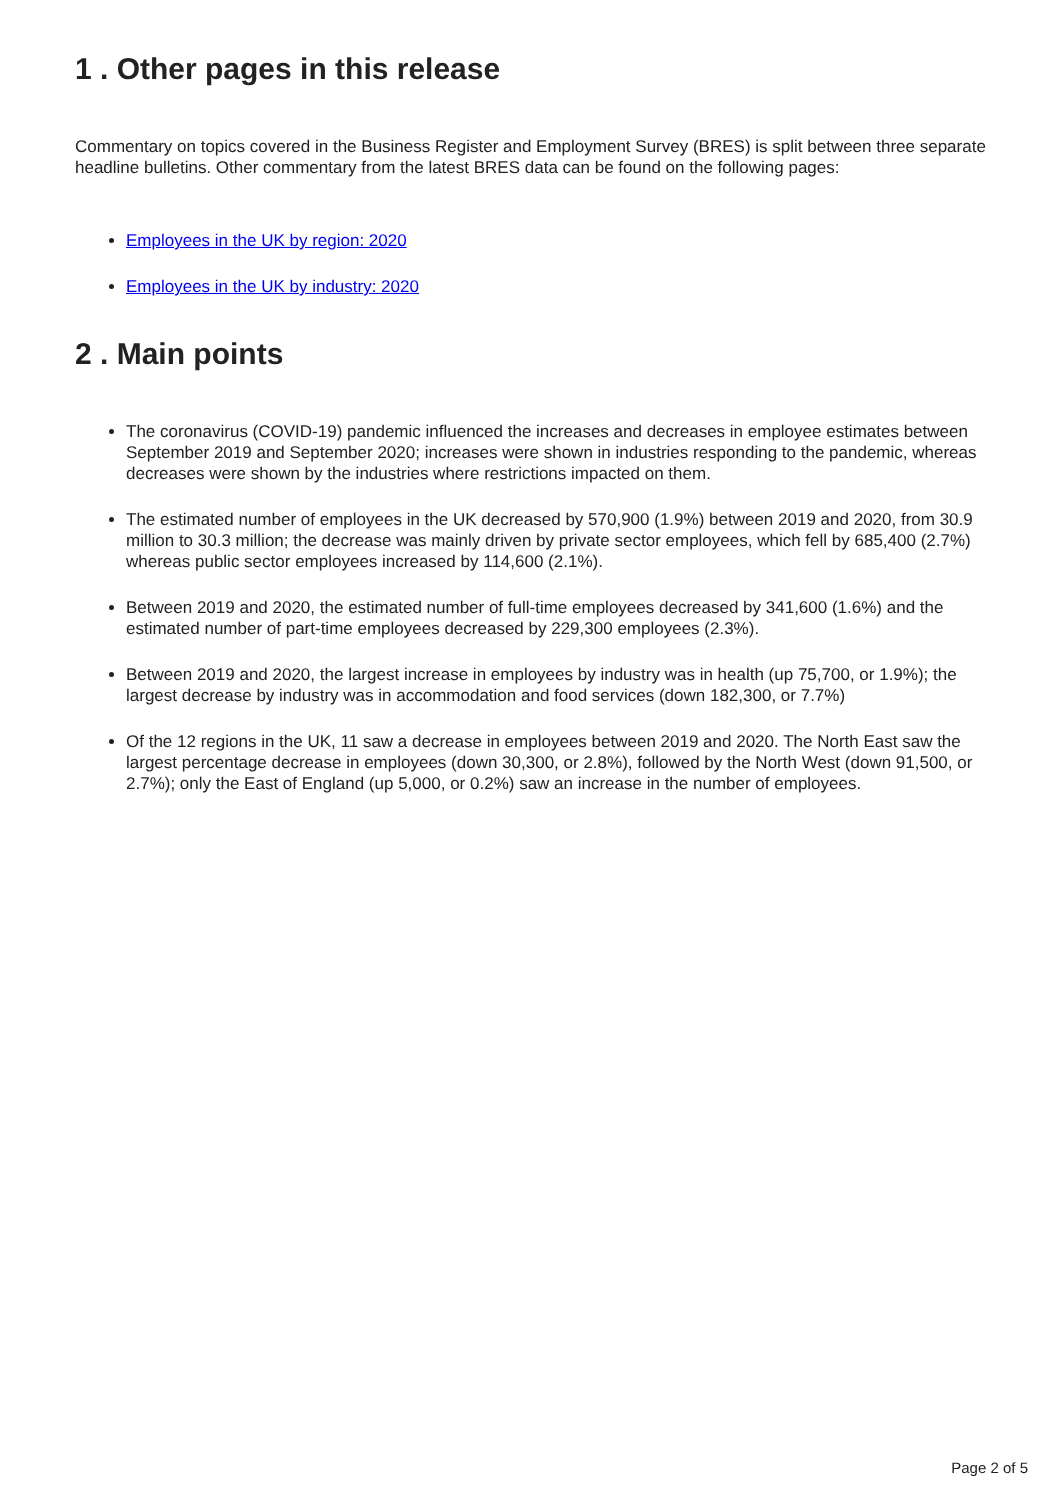1 . Other pages in this release
Commentary on topics covered in the Business Register and Employment Survey (BRES) is split between three separate headline bulletins. Other commentary from the latest BRES data can be found on the following pages:
Employees in the UK by region: 2020
Employees in the UK by industry: 2020
2 . Main points
The coronavirus (COVID-19) pandemic influenced the increases and decreases in employee estimates between September 2019 and September 2020; increases were shown in industries responding to the pandemic, whereas decreases were shown by the industries where restrictions impacted on them.
The estimated number of employees in the UK decreased by 570,900 (1.9%) between 2019 and 2020, from 30.9 million to 30.3 million; the decrease was mainly driven by private sector employees, which fell by 685,400 (2.7%) whereas public sector employees increased by 114,600 (2.1%).
Between 2019 and 2020, the estimated number of full-time employees decreased by 341,600 (1.6%) and the estimated number of part-time employees decreased by 229,300 employees (2.3%).
Between 2019 and 2020, the largest increase in employees by industry was in health (up 75,700, or 1.9%); the largest decrease by industry was in accommodation and food services (down 182,300, or 7.7%)
Of the 12 regions in the UK, 11 saw a decrease in employees between 2019 and 2020. The North East saw the largest percentage decrease in employees (down 30,300, or 2.8%), followed by the North West (down 91,500, or 2.7%); only the East of England (up 5,000, or 0.2%) saw an increase in the number of employees.
Page 2 of 5